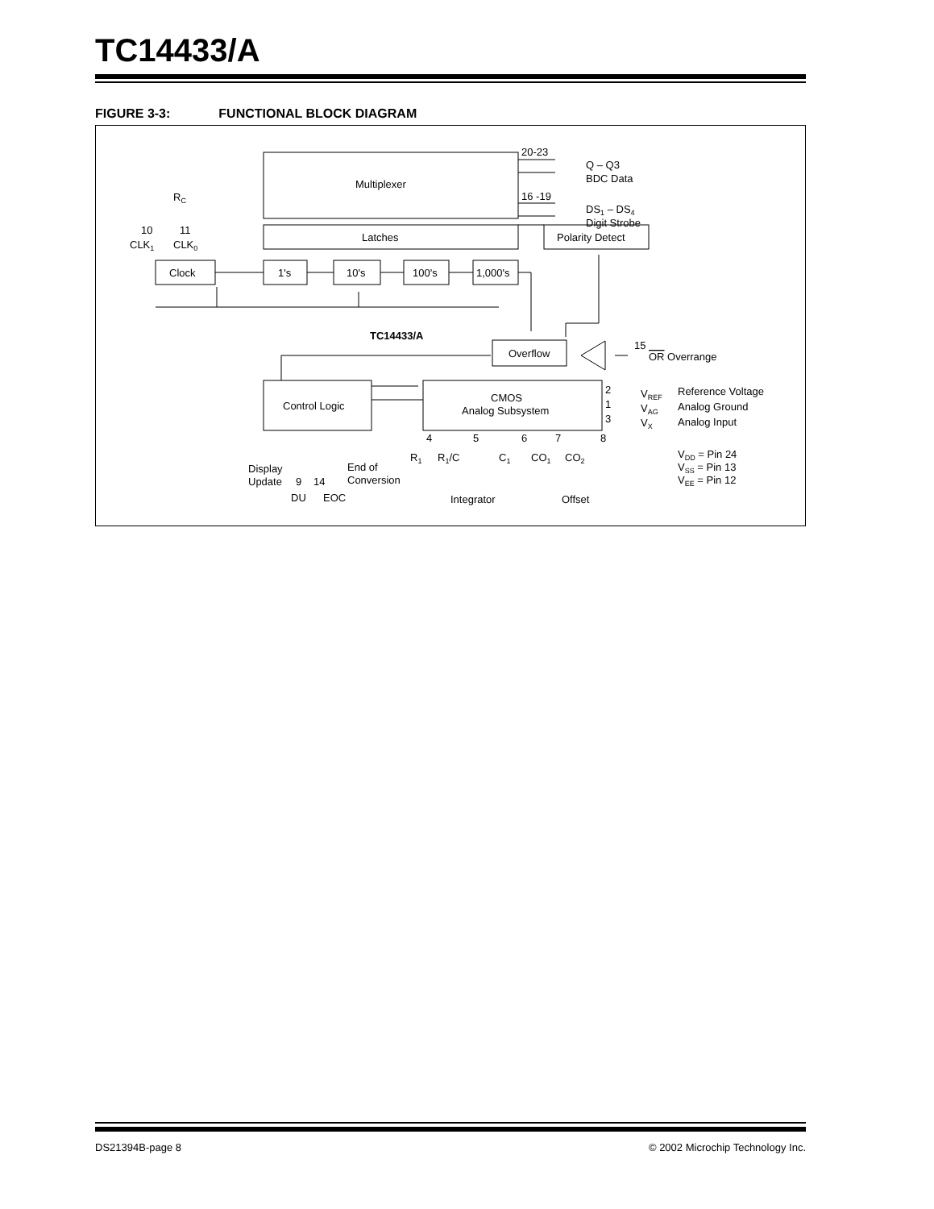TC14433/A
FIGURE 3-3: FUNCTIONAL BLOCK DIAGRAM
Multiplexer
Latches
Polarity Detect
Clock
1's
10's
100's
1,000's
20-23
Q – Q3
BDC Data
16 -19
DS1 – DS4
Digit Strobe
RC
10
11
CLK1
CLK0
TC14433/A
Overflow
15
OR Overrange
Control Logic
CMOS
Analog Subsystem
2
1
3
VREF
VAG
VX
Reference Voltage
Analog Ground
Analog Input
VDD = Pin 24
VSS = Pin 13
VEE = Pin 12
4
5
6
7
8
R1
R1/C
C1
CO1
CO2
Integrator
Offset
Display
Update
9
14
End of
Conversion
DU
EOC
DS21394B-page 8 © 2002 Microchip Technology Inc.